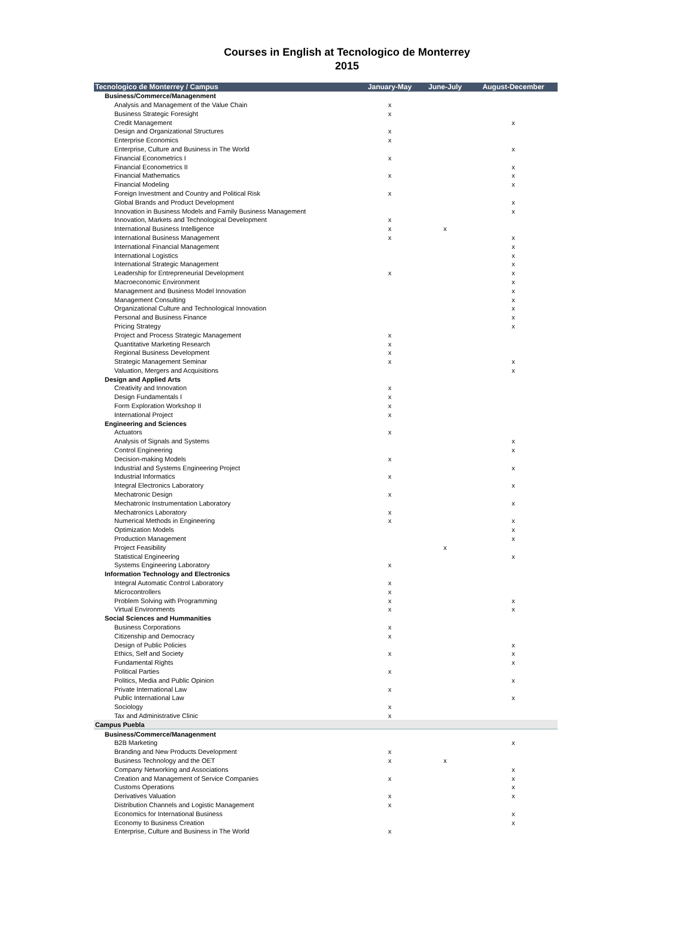Courses in English at Tecnologico de Monterrey
2015
| Tecnologico de Monterrey / Campus | January-May | June-July | August-December |
| --- | --- | --- | --- |
| Business/Commerce/Managenment | | | |
| Analysis and Management of the Value Chain | x | | |
| Business Strategic Foresight | x | | |
| Credit Management | | | x |
| Design and Organizational Structures | x | | |
| Enterprise Economics | x | | |
| Enterprise, Culture and Business in The World | | | x |
| Financial Econometrics I | x | | |
| Financial Econometrics II | | | x |
| Financial Mathematics | x | | x |
| Financial Modeling | | | x |
| Foreign Investment and Country and Political Risk | x | | |
| Global Brands and Product Development | | | x |
| Innovation in Business Models and Family Business Management | | | x |
| Innovation, Markets and Technological Development | x | | |
| International Business Intelligence | x | x | |
| International Business Management | x | | x |
| International Financial Management | | | x |
| International Logistics | | | x |
| International Strategic Management | | | x |
| Leadership for Entrepreneurial Development | x | | x |
| Macroeconomic Environment | | | x |
| Management and Business Model Innovation | | | x |
| Management Consulting | | | x |
| Organizational Culture and Technological Innovation | | | x |
| Personal and Business Finance | | | x |
| Pricing Strategy | | | x |
| Project and Process Strategic Management | x | | |
| Quantitative Marketing Research | x | | |
| Regional Business Development | x | | |
| Strategic Management Seminar | x | | x |
| Valuation, Mergers and Acquisitions | | | x |
| Design and Applied Arts | | | |
| Creativity and Innovation | x | | |
| Design Fundamentals I | x | | |
| Form Exploration Workshop II | x | | |
| International Project | x | | |
| Engineering and Sciences | | | |
| Actuators | x | | |
| Analysis of Signals and Systems | | | x |
| Control Engineering | | | x |
| Decision-making Models | x | | |
| Industrial and Systems Engineering Project | | | x |
| Industrial Informatics | x | | |
| Integral Electronics Laboratory | | | x |
| Mechatronic Design | x | | |
| Mechatronic Instrumentation Laboratory | | | x |
| Mechatronics Laboratory | x | | |
| Numerical Methods in Engineering | x | | x |
| Optimization Models | | | x |
| Production Management | | | x |
| Project Feasibility | | x | |
| Statistical Engineering | | | x |
| Systems Engineering Laboratory | x | | |
| Information Technology and Electronics | | | |
| Integral Automatic Control Laboratory | x | | |
| Microcontrollers | x | | |
| Problem Solving with Programming | x | | x |
| Virtual Environments | x | | x |
| Social Sciences and Hummanities | | | |
| Business Corporations | x | | |
| Citizenship and Democracy | x | | |
| Design of Public Policies | | | x |
| Ethics, Self and Society | x | | x |
| Fundamental Rights | | | x |
| Political Parties | x | | |
| Politics, Media and Public Opinion | | | x |
| Private International Law | x | | |
| Public International Law | | | x |
| Sociology | x | | |
| Tax and Administrative Clinic | x | | |
| Campus Puebla | | | |
| Business/Commerce/Managenment | | | |
| B2B Marketing | | | x |
| Branding and New Products Development | x | | |
| Business Technology and the OET | x | x | |
| Company Networking and Associations | | | x |
| Creation and Management of Service Companies | x | | x |
| Customs Operations | | | x |
| Derivatives Valuation | x | | x |
| Distribution Channels and Logistic Management | x | | |
| Economics for International Business | | | x |
| Economy to Business Creation | | | x |
| Enterprise, Culture and Business in The World | x | | |